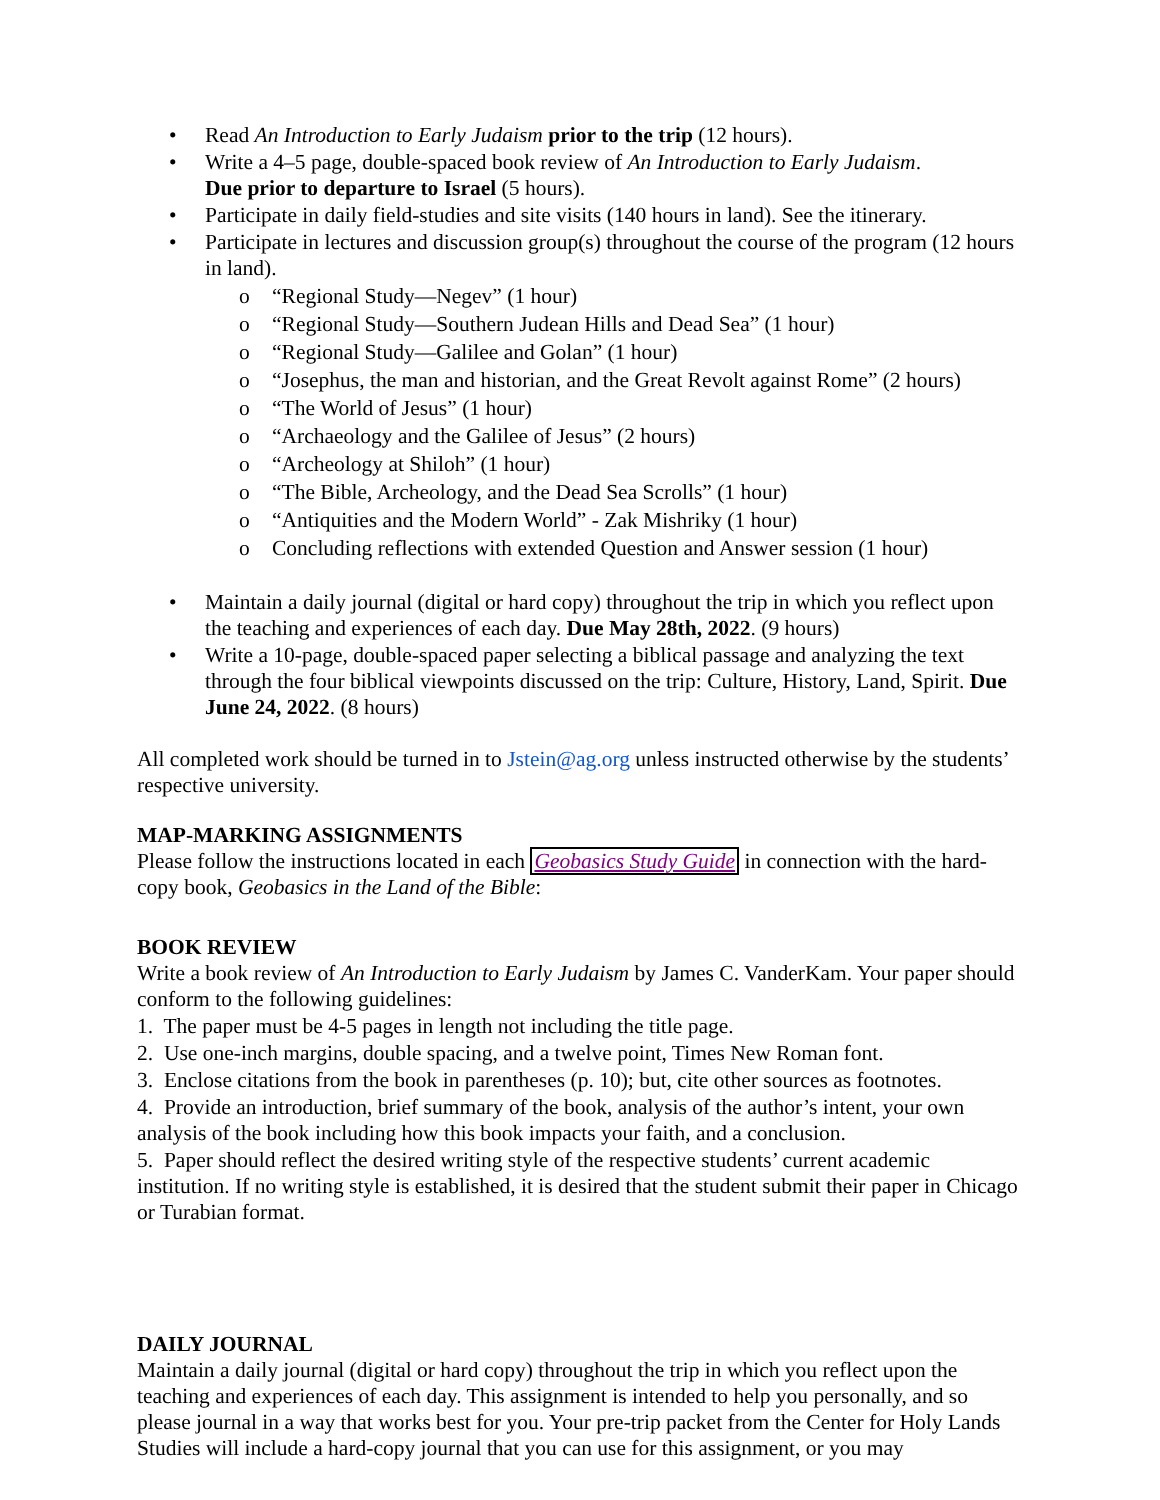• Read An Introduction to Early Judaism prior to the trip (12 hours).
• Write a 4–5 page, double-spaced book review of An Introduction to Early Judaism.
Due prior to departure to Israel (5 hours).
• Participate in daily field-studies and site visits (140 hours in land). See the itinerary.
• Participate in lectures and discussion group(s) throughout the course of the program (12 hours in land).
o “Regional Study—Negev” (1 hour)
o “Regional Study—Southern Judean Hills and Dead Sea” (1 hour)
o “Regional Study—Galilee and Golan” (1 hour)
o “Josephus, the man and historian, and the Great Revolt against Rome” (2 hours)
o “The World of Jesus” (1 hour)
o “Archaeology and the Galilee of Jesus” (2 hours)
o “Archeology at Shiloh” (1 hour)
o “The Bible, Archeology, and the Dead Sea Scrolls” (1 hour)
o “Antiquities and the Modern World” - Zak Mishriky (1 hour)
o Concluding reflections with extended Question and Answer session (1 hour)
• Maintain a daily journal (digital or hard copy) throughout the trip in which you reflect upon the teaching and experiences of each day. Due May 28th, 2022. (9 hours)
• Write a 10-page, double-spaced paper selecting a biblical passage and analyzing the text through the four biblical viewpoints discussed on the trip: Culture, History, Land, Spirit. Due June 24, 2022. (8 hours)
All completed work should be turned in to Jstein@ag.org unless instructed otherwise by the students’ respective university.
MAP-MARKING ASSIGNMENTS
Please follow the instructions located in each Geobasics Study Guide in connection with the hard-copy book, Geobasics in the Land of the Bible:
BOOK REVIEW
Write a book review of An Introduction to Early Judaism by James C. VanderKam. Your paper should conform to the following guidelines:
1. The paper must be 4-5 pages in length not including the title page.
2. Use one-inch margins, double spacing, and a twelve point, Times New Roman font.
3. Enclose citations from the book in parentheses (p. 10); but, cite other sources as footnotes.
4. Provide an introduction, brief summary of the book, analysis of the author’s intent, your own analysis of the book including how this book impacts your faith, and a conclusion.
5. Paper should reflect the desired writing style of the respective students’ current academic institution. If no writing style is established, it is desired that the student submit their paper in Chicago or Turabian format.
DAILY JOURNAL
Maintain a daily journal (digital or hard copy) throughout the trip in which you reflect upon the teaching and experiences of each day. This assignment is intended to help you personally, and so please journal in a way that works best for you. Your pre-trip packet from the Center for Holy Lands Studies will include a hard-copy journal that you can use for this assignment, or you may